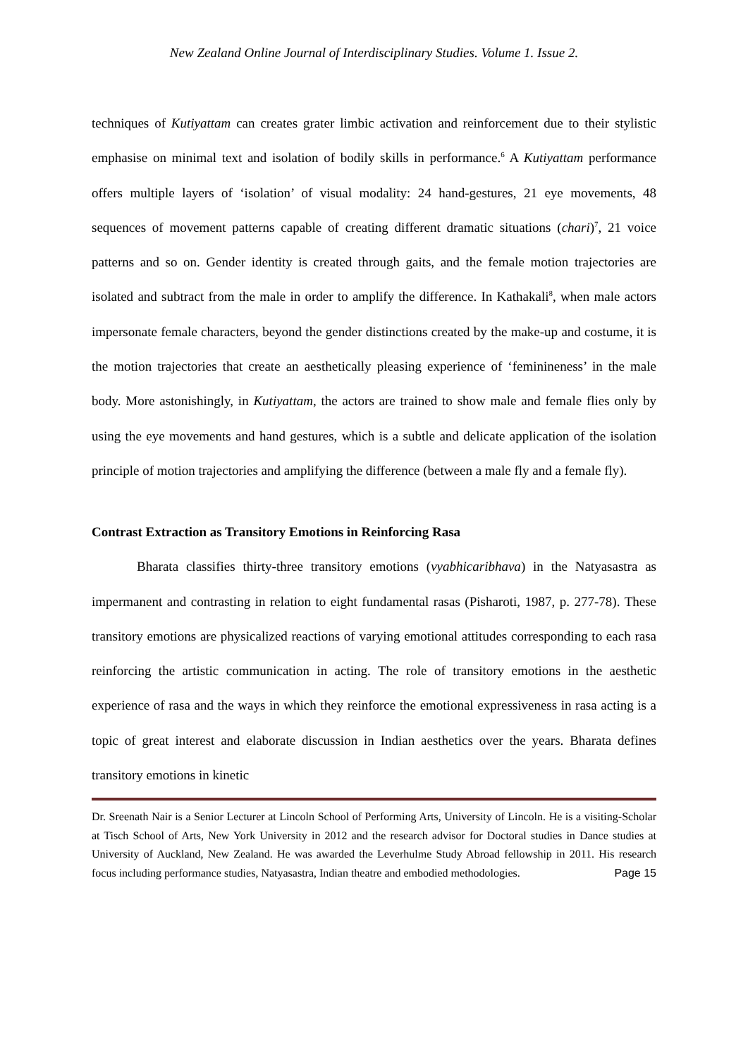New Zealand Online Journal of Interdisciplinary Studies. Volume 1. Issue 2.
techniques of Kutiyattam can creates grater limbic activation and reinforcement due to their stylistic emphasise on minimal text and isolation of bodily skills in performance.<sup>6</sup> A Kutiyattam performance offers multiple layers of ‘isolation’ of visual modality: 24 hand-gestures, 21 eye movements, 48 sequences of movement patterns capable of creating different dramatic situations (chari)<sup>7</sup>, 21 voice patterns and so on. Gender identity is created through gaits, and the female motion trajectories are isolated and subtract from the male in order to amplify the difference. In Kathakali<sup>8</sup>, when male actors impersonate female characters, beyond the gender distinctions created by the make-up and costume, it is the motion trajectories that create an aesthetically pleasing experience of ‘feminineness’ in the male body. More astonishingly, in Kutiyattam, the actors are trained to show male and female flies only by using the eye movements and hand gestures, which is a subtle and delicate application of the isolation principle of motion trajectories and amplifying the difference (between a male fly and a female fly).
Contrast Extraction as Transitory Emotions in Reinforcing Rasa
Bharata classifies thirty-three transitory emotions (vyabhicaribhava) in the Natyasastra as impermanent and contrasting in relation to eight fundamental rasas (Pisharoti, 1987, p. 277-78). These transitory emotions are physicalized reactions of varying emotional attitudes corresponding to each rasa reinforcing the artistic communication in acting. The role of transitory emotions in the aesthetic experience of rasa and the ways in which they reinforce the emotional expressiveness in rasa acting is a topic of great interest and elaborate discussion in Indian aesthetics over the years. Bharata defines transitory emotions in kinetic
Dr. Sreenath Nair is a Senior Lecturer at Lincoln School of Performing Arts, University of Lincoln. He is a visiting-Scholar at Tisch School of Arts, New York University in 2012 and the research advisor for Doctoral studies in Dance studies at University of Auckland, New Zealand. He was awarded the Leverhulme Study Abroad fellowship in 2011. His research focus including performance studies, Natyasastra, Indian theatre and embodied methodologies. Page 15